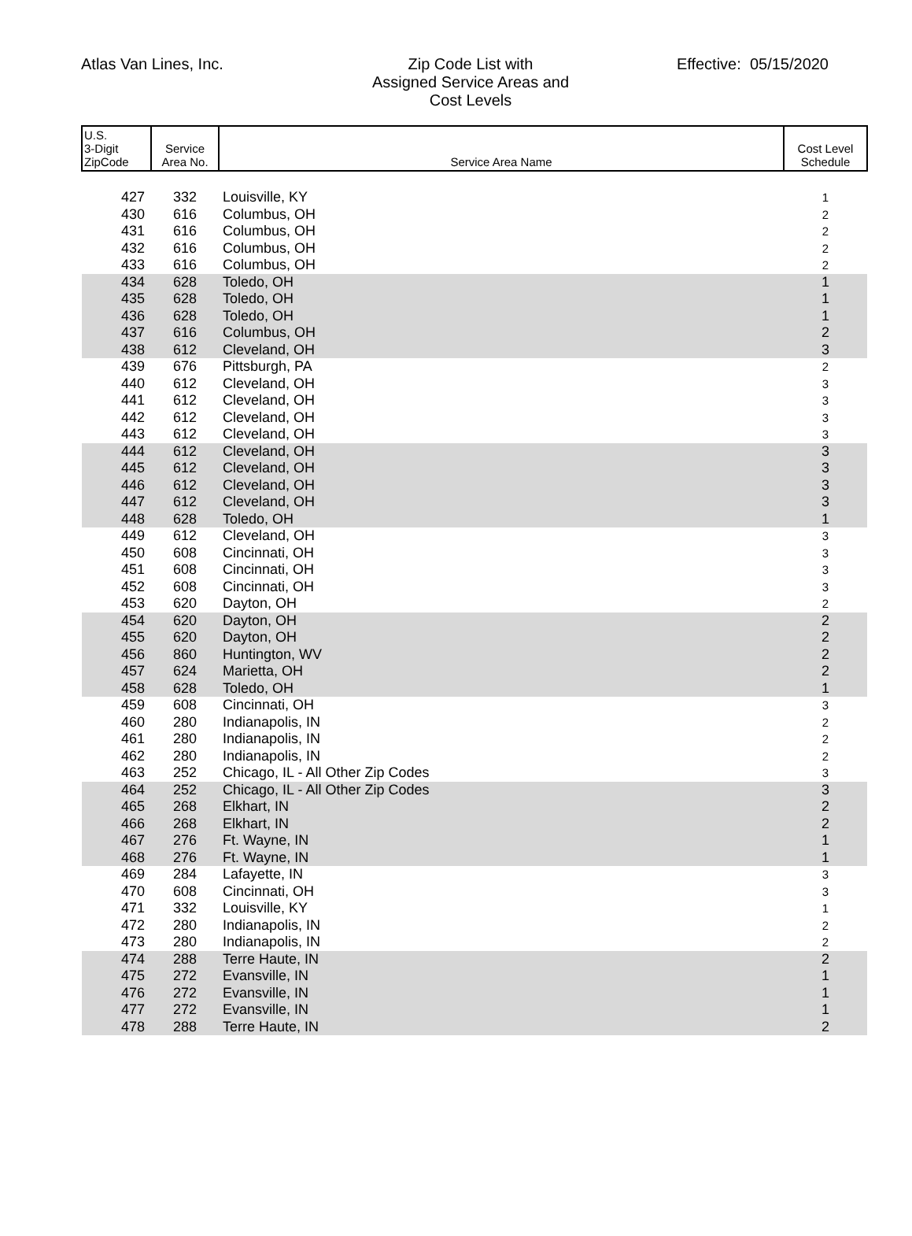Atlas Van Lines, Inc. Zip Code List with
Assigned Service Areas and
Cost Levels
Effective: 05/15/2020
| U.S. 3-Digit ZipCode | Service Area No. | Service Area Name | Cost Level Schedule |
| --- | --- | --- | --- |
| 427 | 332 | Louisville, KY | 1 |
| 430 | 616 | Columbus, OH | 2 |
| 431 | 616 | Columbus, OH | 2 |
| 432 | 616 | Columbus, OH | 2 |
| 433 | 616 | Columbus, OH | 2 |
| 434 | 628 | Toledo, OH | 1 |
| 435 | 628 | Toledo, OH | 1 |
| 436 | 628 | Toledo, OH | 1 |
| 437 | 616 | Columbus, OH | 2 |
| 438 | 612 | Cleveland, OH | 3 |
| 439 | 676 | Pittsburgh, PA | 2 |
| 440 | 612 | Cleveland, OH | 3 |
| 441 | 612 | Cleveland, OH | 3 |
| 442 | 612 | Cleveland, OH | 3 |
| 443 | 612 | Cleveland, OH | 3 |
| 444 | 612 | Cleveland, OH | 3 |
| 445 | 612 | Cleveland, OH | 3 |
| 446 | 612 | Cleveland, OH | 3 |
| 447 | 612 | Cleveland, OH | 3 |
| 448 | 628 | Toledo, OH | 1 |
| 449 | 612 | Cleveland, OH | 3 |
| 450 | 608 | Cincinnati, OH | 3 |
| 451 | 608 | Cincinnati, OH | 3 |
| 452 | 608 | Cincinnati, OH | 3 |
| 453 | 620 | Dayton, OH | 2 |
| 454 | 620 | Dayton, OH | 2 |
| 455 | 620 | Dayton, OH | 2 |
| 456 | 860 | Huntington, WV | 2 |
| 457 | 624 | Marietta, OH | 2 |
| 458 | 628 | Toledo, OH | 1 |
| 459 | 608 | Cincinnati, OH | 3 |
| 460 | 280 | Indianapolis, IN | 2 |
| 461 | 280 | Indianapolis, IN | 2 |
| 462 | 280 | Indianapolis, IN | 2 |
| 463 | 252 | Chicago, IL - All Other Zip Codes | 3 |
| 464 | 252 | Chicago, IL - All Other Zip Codes | 3 |
| 465 | 268 | Elkhart, IN | 2 |
| 466 | 268 | Elkhart, IN | 2 |
| 467 | 276 | Ft. Wayne, IN | 1 |
| 468 | 276 | Ft. Wayne, IN | 1 |
| 469 | 284 | Lafayette, IN | 3 |
| 470 | 608 | Cincinnati, OH | 3 |
| 471 | 332 | Louisville, KY | 1 |
| 472 | 280 | Indianapolis, IN | 2 |
| 473 | 280 | Indianapolis, IN | 2 |
| 474 | 288 | Terre Haute, IN | 2 |
| 475 | 272 | Evansville, IN | 1 |
| 476 | 272 | Evansville, IN | 1 |
| 477 | 272 | Evansville, IN | 1 |
| 478 | 288 | Terre Haute, IN | 2 |